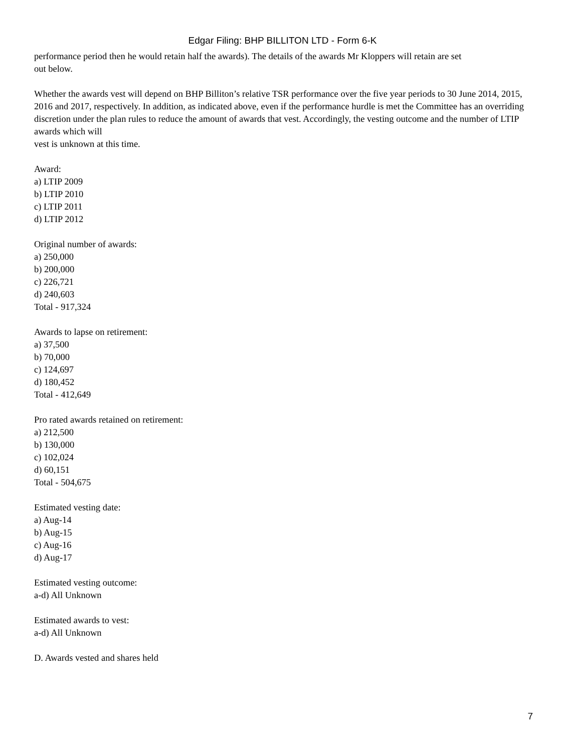Edgar Filing: BHP BILLITON LTD - Form 6-K
performance period then he would retain half the awards). The details of the awards Mr Kloppers will retain are set
out below.
Whether the awards vest will depend on BHP Billiton’s relative TSR performance over the five year periods to 30 June 2014, 2015, 2016 and 2017, respectively. In addition, as indicated above, even if the performance hurdle is met the Committee has an overriding discretion under the plan rules to reduce the amount of awards that vest. Accordingly, the vesting outcome and the number of LTIP awards which will
vest is unknown at this time.
Award:
a) LTIP 2009
b) LTIP 2010
c) LTIP 2011
d) LTIP 2012
Original number of awards:
a) 250,000
b) 200,000
c) 226,721
d) 240,603
Total - 917,324
Awards to lapse on retirement:
a) 37,500
b) 70,000
c) 124,697
d) 180,452
Total - 412,649
Pro rated awards retained on retirement:
a) 212,500
b) 130,000
c) 102,024
d) 60,151
Total - 504,675
Estimated vesting date:
a) Aug-14
b) Aug-15
c) Aug-16
d) Aug-17
Estimated vesting outcome:
a-d) All Unknown
Estimated awards to vest:
a-d) All Unknown
D. Awards vested and shares held
7